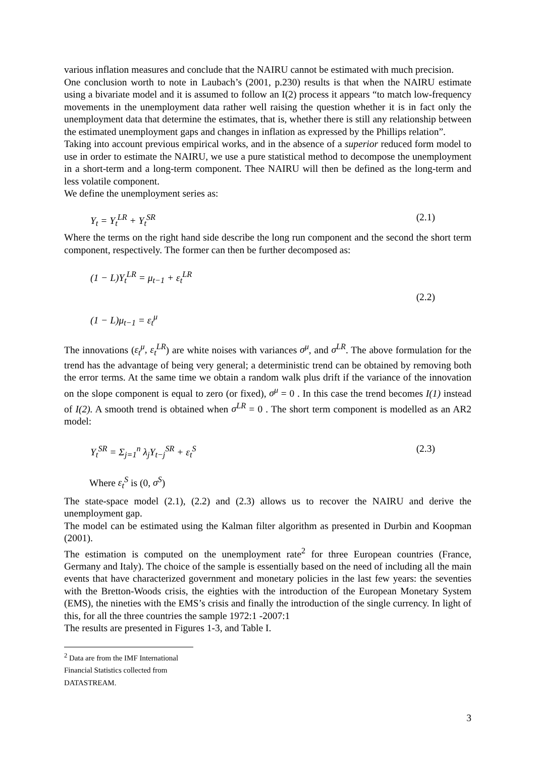various inflation measures and conclude that the NAIRU cannot be estimated with much precision.
One conclusion worth to note in Laubach’s (2001, p.230) results is that when the NAIRU estimate using a bivariate model and it is assumed to follow an I(2) process it appears “to match low-frequency movements in the unemployment data rather well raising the question whether it is in fact only the unemployment data that determine the estimates, that is, whether there is still any relationship between the estimated unemployment gaps and changes in inflation as expressed by the Phillips relation”.
Taking into account previous empirical works, and in the absence of a superior reduced form model to use in order to estimate the NAIRU, we use a pure statistical method to decompose the unemployment in a short-term and a long-term component. Thee NAIRU will then be defined as the long-term and less volatile component.
We define the unemployment series as:
Y<sub>t</sub> = Y<sub>t</sub><sup>LR</sup> + Y<sub>t</sub><sup>SR</sup> (2.1)
Where the terms on the right hand side describe the long run component and the second the short term component, respectively. The former can then be further decomposed as:
(1 − L)Y<sub>t</sub><sup>LR</sup> = μ<sub>t−1</sub> + ε<sub>t</sub><sup>LR</sup>
(2.2)
(1 − L)μ<sub>t−1</sub> = ε<sub>t</sub><sup>μ</sup>
The innovations (ε<sub>t</sub><sup>μ</sup>, ε<sub>t</sub><sup>LR</sup>) are white noises with variances σ<sup>μ</sup>, and σ<sup>LR</sup>. The above formulation for the trend has the advantage of being very general; a deterministic trend can be obtained by removing both the error terms. At the same time we obtain a random walk plus drift if the variance of the innovation on the slope component is equal to zero (or fixed), σ<sup>μ</sup> = 0 . In this case the trend becomes I(1) instead of I(2). A smooth trend is obtained when σ<sup>LR</sup> = 0 . The short term component is modelled as an AR2 model:
Y<sub>t</sub><sup>SR</sup> = Σ<sub>j=1</sub><sup>n</sup> λ<sub>j</sub>Y<sub>t−j</sub><sup>SR</sup> + ε<sub>t</sub><sup>S</sup> (2.3)
Where ε<sub>t</sub><sup>S</sup> is (0, σ<sup>S</sup>)
The state-space model (2.1), (2.2) and (2.3) allows us to recover the NAIRU and derive the unemployment gap.
The model can be estimated using the Kalman filter algorithm as presented in Durbin and Koopman (2001).
The estimation is computed on the unemployment rate<sup>2</sup> for three European countries (France, Germany and Italy). The choice of the sample is essentially based on the need of including all the main events that have characterized government and monetary policies in the last few years: the seventies with the Bretton-Woods crisis, the eighties with the introduction of the European Monetary System (EMS), the nineties with the EMS’s crisis and finally the introduction of the single currency. In light of this, for all the three countries the sample 1972:1 -2007:1
The results are presented in Figures 1-3, and Table I.
<sup>2</sup> Data are from the IMF International Financial Statistics collected from DATASTREAM.
3